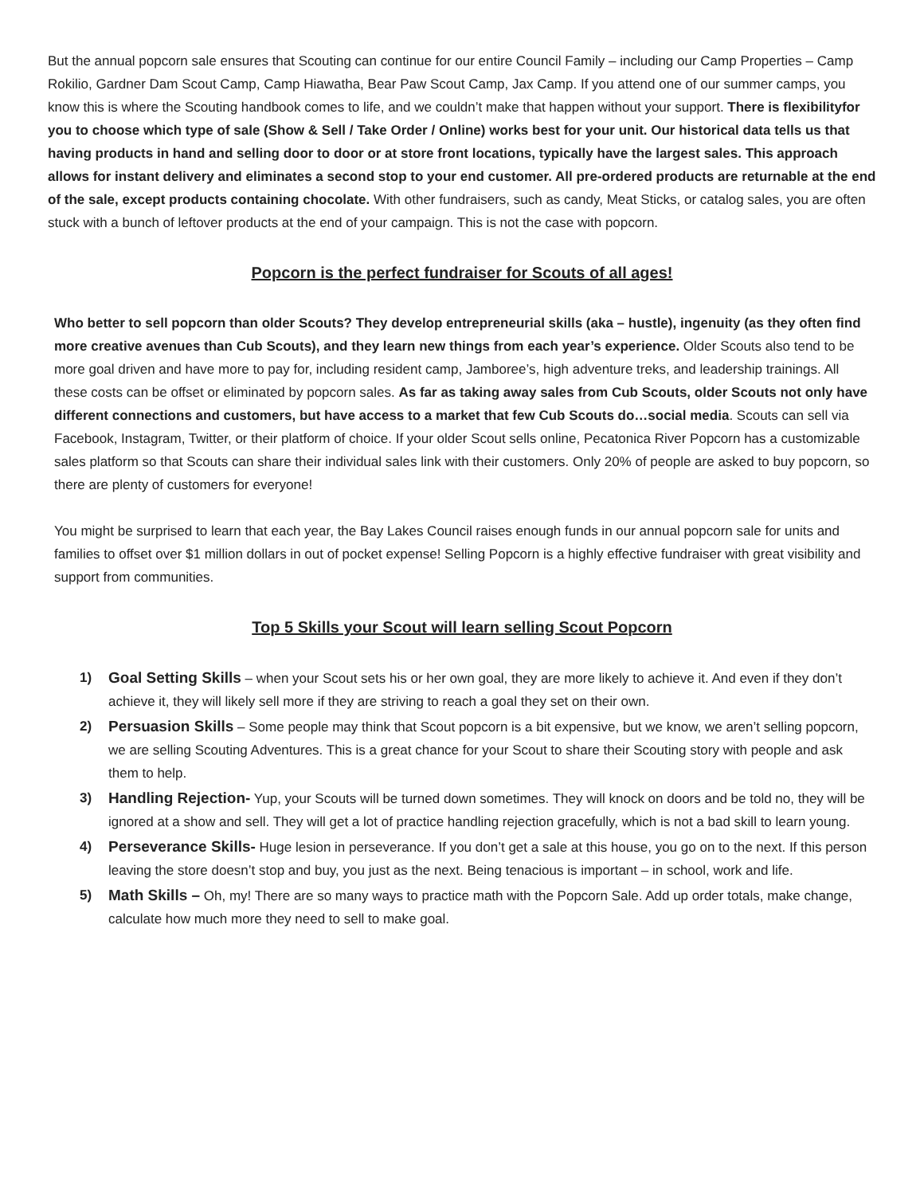But the annual popcorn sale ensures that Scouting can continue for our entire Council Family – including our Camp Properties – Camp Rokilio, Gardner Dam Scout Camp, Camp Hiawatha, Bear Paw Scout Camp, Jax Camp. If you attend one of our summer camps, you know this is where the Scouting handbook comes to life, and we couldn’t make that happen without your support. There is flexibilityfor you to choose which type of sale (Show & Sell / Take Order / Online) works best for your unit. Our historical data tells us that having products in hand and selling door to door or at store front locations, typically have the largest sales. This approach allows for instant delivery and eliminates a second stop to your end customer. All pre-ordered products are returnable at the end of the sale, except products containing chocolate. With other fundraisers, such as candy, Meat Sticks, or catalog sales, you are often stuck with a bunch of leftover products at the end of your campaign. This is not the case with popcorn.
Popcorn is the perfect fundraiser for Scouts of all ages!
Who better to sell popcorn than older Scouts? They develop entrepreneurial skills (aka – hustle), ingenuity (as they often find more creative avenues than Cub Scouts), and they learn new things from each year’s experience. Older Scouts also tend to be more goal driven and have more to pay for, including resident camp, Jamboree’s, high adventure treks, and leadership trainings. All these costs can be offset or eliminated by popcorn sales. As far as taking away sales from Cub Scouts, older Scouts not only have different connections and customers, but have access to a market that few Cub Scouts do…social media. Scouts can sell via Facebook, Instagram, Twitter, or their platform of choice. If your older Scout sells online, Pecatonica River Popcorn has a customizable sales platform so that Scouts can share their individual sales link with their customers. Only 20% of people are asked to buy popcorn, so there are plenty of customers for everyone!
You might be surprised to learn that each year, the Bay Lakes Council raises enough funds in our annual popcorn sale for units and families to offset over $1 million dollars in out of pocket expense! Selling Popcorn is a highly effective fundraiser with great visibility and support from communities.
Top 5 Skills your Scout will learn selling Scout Popcorn
1) Goal Setting Skills – when your Scout sets his or her own goal, they are more likely to achieve it. And even if they don’t achieve it, they will likely sell more if they are striving to reach a goal they set on their own.
2) Persuasion Skills – Some people may think that Scout popcorn is a bit expensive, but we know, we aren’t selling popcorn, we are selling Scouting Adventures. This is a great chance for your Scout to share their Scouting story with people and ask them to help.
3) Handling Rejection- Yup, your Scouts will be turned down sometimes. They will knock on doors and be told no, they will be ignored at a show and sell. They will get a lot of practice handling rejection gracefully, which is not a bad skill to learn young.
4) Perseverance Skills- Huge lesion in perseverance. If you don’t get a sale at this house, you go on to the next. If this person leaving the store doesn’t stop and buy, you just as the next. Being tenacious is important – in school, work and life.
5) Math Skills – Oh, my! There are so many ways to practice math with the Popcorn Sale. Add up order totals, make change, calculate how much more they need to sell to make goal.